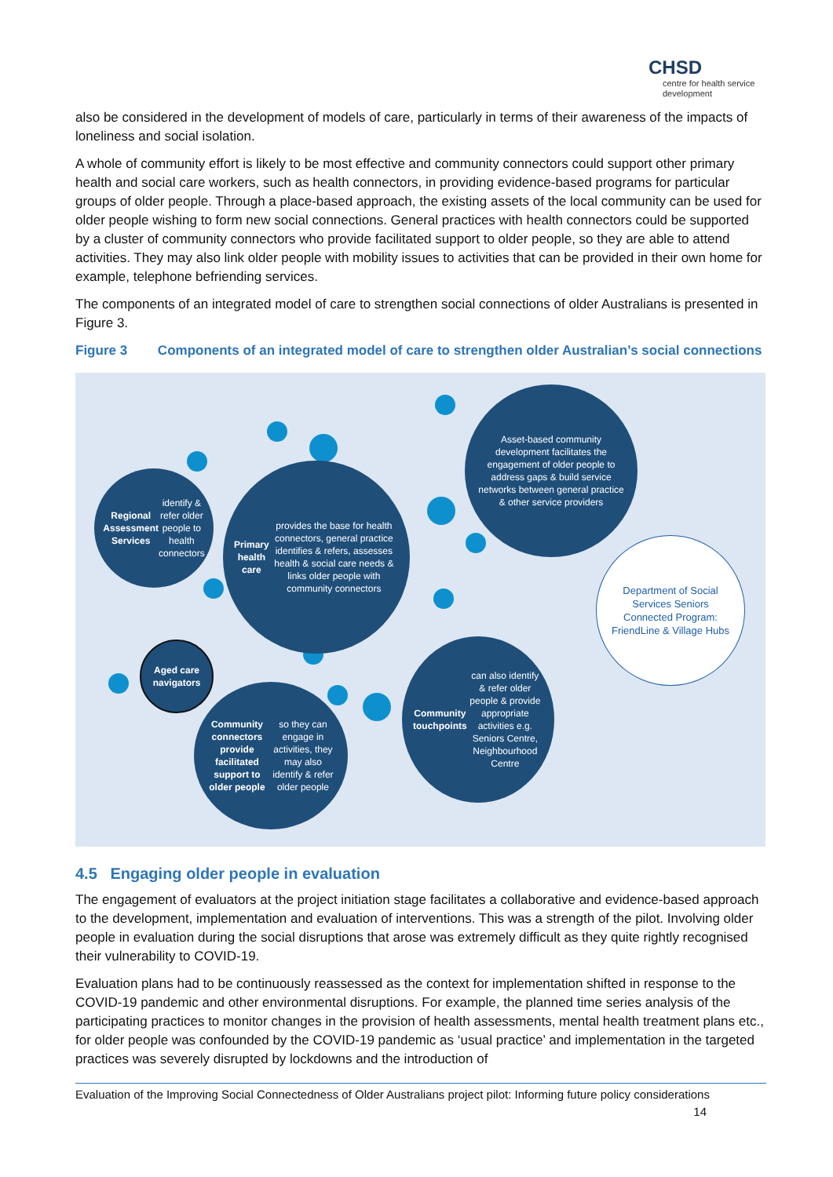CHSD
centre for health service development
also be considered in the development of models of care, particularly in terms of their awareness of the impacts of loneliness and social isolation.
A whole of community effort is likely to be most effective and community connectors could support other primary health and social care workers, such as health connectors, in providing evidence-based programs for particular groups of older people. Through a place-based approach, the existing assets of the local community can be used for older people wishing to form new social connections. General practices with health connectors could be supported by a cluster of community connectors who provide facilitated support to older people, so they are able to attend activities. They may also link older people with mobility issues to activities that can be provided in their own home for example, telephone befriending services.
The components of an integrated model of care to strengthen social connections of older Australians is presented in Figure 3.
Figure 3 Components of an integrated model of care to strengthen older Australian’s social connections
Asset-based community development facilitates the engagement of older people to address gaps & build service networks between general practice & other service providers
Regional Assessment Services identify & refer older people to health connectors
Primary health care provides the base for health connectors, general practice identifies & refers, assesses health & social care needs & links older people with community connectors
Department of Social Services Seniors Connected Program: FriendLine & Village Hubs
Aged care navigators
Community connectors provide facilitated support to older people so they can engage in activities, they may also identify & refer older people
Community touchpoints can also identify & refer older people & provide appropriate activities e.g. Seniors Centre, Neighbourhood Centre
4.5 Engaging older people in evaluation
The engagement of evaluators at the project initiation stage facilitates a collaborative and evidence-based approach to the development, implementation and evaluation of interventions. This was a strength of the pilot. Involving older people in evaluation during the social disruptions that arose was extremely difficult as they quite rightly recognised their vulnerability to COVID-19.
Evaluation plans had to be continuously reassessed as the context for implementation shifted in response to the COVID-19 pandemic and other environmental disruptions. For example, the planned time series analysis of the participating practices to monitor changes in the provision of health assessments, mental health treatment plans etc., for older people was confounded by the COVID-19 pandemic as ‘usual practice’ and implementation in the targeted practices was severely disrupted by lockdowns and the introduction of
Evaluation of the Improving Social Connectedness of Older Australians project pilot: Informing future policy considerations 14